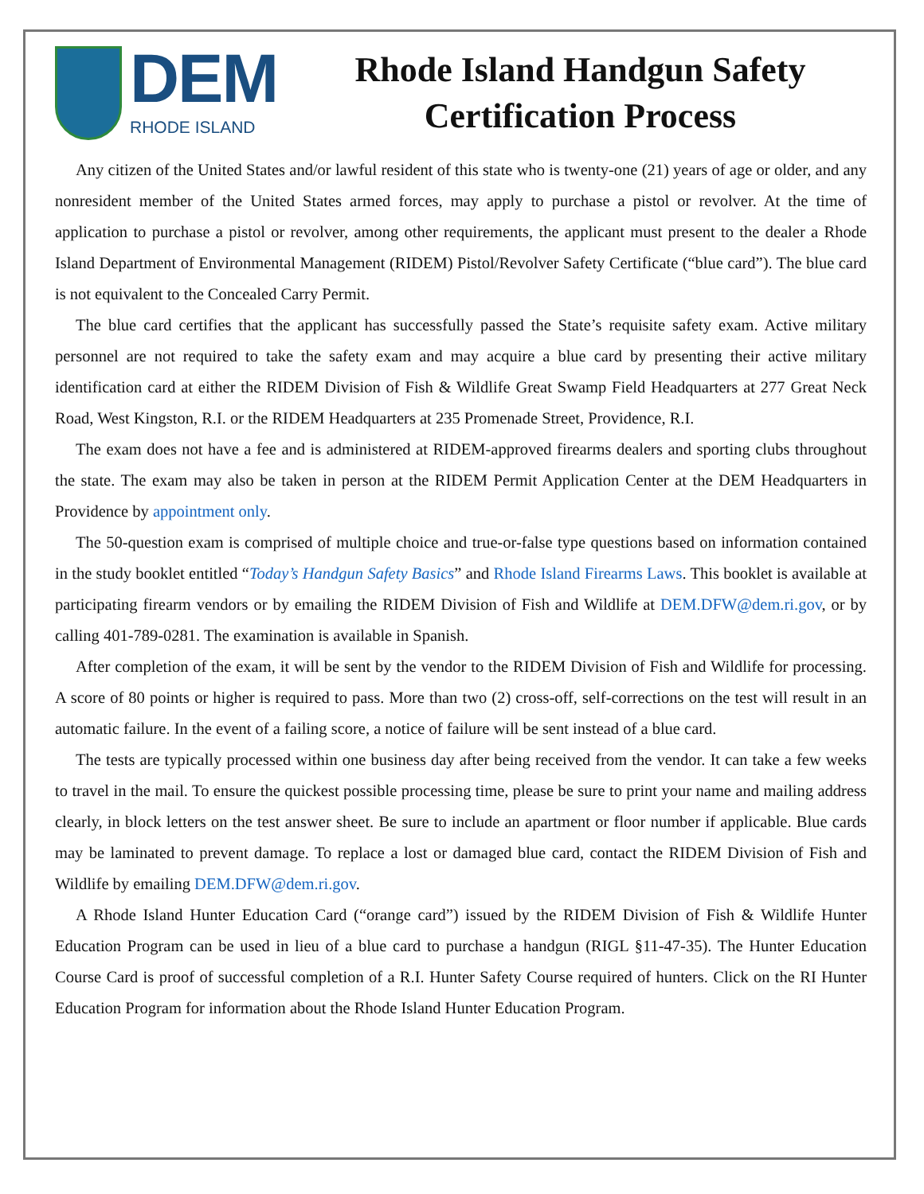DEM
RHODE ISLAND
Rhode Island Handgun Safety
Certification Process
Any citizen of the United States and/or lawful resident of this state who is twenty-one (21) years of age or older, and any nonresident member of the United States armed forces, may apply to purchase a pistol or revolver. At the time of application to purchase a pistol or revolver, among other requirements, the applicant must present to the dealer a Rhode Island Department of Environmental Management (RIDEM) Pistol/Revolver Safety Certificate (“blue card”). The blue card is not equivalent to the Concealed Carry Permit.
The blue card certifies that the applicant has successfully passed the State’s requisite safety exam. Active military personnel are not required to take the safety exam and may acquire a blue card by presenting their active military identification card at either the RIDEM Division of Fish & Wildlife Great Swamp Field Headquarters at 277 Great Neck Road, West Kingston, R.I. or the RIDEM Headquarters at 235 Promenade Street, Providence, R.I.
The exam does not have a fee and is administered at RIDEM-approved firearms dealers and sporting clubs throughout the state. The exam may also be taken in person at the RIDEM Permit Application Center at the DEM Headquarters in Providence by appointment only.
The 50-question exam is comprised of multiple choice and true-or-false type questions based on information contained in the study booklet entitled “Today’s Handgun Safety Basics” and Rhode Island Firearms Laws. This booklet is available at participating firearm vendors or by emailing the RIDEM Division of Fish and Wildlife at DEM.DFW@dem.ri.gov, or by calling 401-789-0281. The examination is available in Spanish.
After completion of the exam, it will be sent by the vendor to the RIDEM Division of Fish and Wildlife for processing. A score of 80 points or higher is required to pass. More than two (2) cross-off, self-corrections on the test will result in an automatic failure. In the event of a failing score, a notice of failure will be sent instead of a blue card.
The tests are typically processed within one business day after being received from the vendor. It can take a few weeks to travel in the mail. To ensure the quickest possible processing time, please be sure to print your name and mailing address clearly, in block letters on the test answer sheet. Be sure to include an apartment or floor number if applicable. Blue cards may be laminated to prevent damage. To replace a lost or damaged blue card, contact the RIDEM Division of Fish and Wildlife by emailing DEM.DFW@dem.ri.gov.
A Rhode Island Hunter Education Card (“orange card”) issued by the RIDEM Division of Fish & Wildlife Hunter Education Program can be used in lieu of a blue card to purchase a handgun (RIGL §11-47-35). The Hunter Education Course Card is proof of successful completion of a R.I. Hunter Safety Course required of hunters. Click on the RI Hunter Education Program for information about the Rhode Island Hunter Education Program.